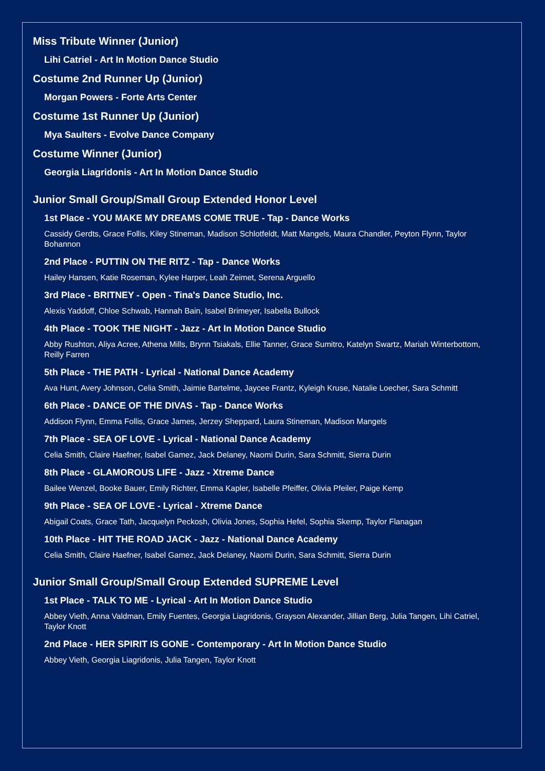Miss Tribute Winner (Junior)
Lihi Catriel - Art In Motion Dance Studio
Costume 2nd Runner Up (Junior)
Morgan Powers - Forte Arts Center
Costume 1st Runner Up (Junior)
Mya Saulters - Evolve Dance Company
Costume Winner (Junior)
Georgia Liagridonis - Art In Motion Dance Studio
Junior Small Group/Small Group Extended Honor Level
1st Place - YOU MAKE MY DREAMS COME TRUE - Tap - Dance Works
Cassidy Gerdts, Grace Follis, Kiley Stineman, Madison Schlotfeldt, Matt Mangels, Maura Chandler, Peyton Flynn, Taylor Bohannon
2nd Place - PUTTIN ON THE RITZ - Tap - Dance Works
Hailey Hansen, Katie Roseman, Kylee Harper, Leah Zeimet, Serena Arguello
3rd Place - BRITNEY - Open - Tina's Dance Studio, Inc.
Alexis Yaddoff, Chloe Schwab, Hannah Bain, Isabel Brimeyer, Isabella Bullock
4th Place - TOOK THE NIGHT - Jazz - Art In Motion Dance Studio
Abby Rushton, Aliya Acree, Athena Mills, Brynn Tsiakals, Ellie Tanner, Grace Sumitro, Katelyn Swartz, Mariah Winterbottom, Reilly Farren
5th Place - THE PATH - Lyrical - National Dance Academy
Ava Hunt, Avery Johnson, Celia Smith, Jaimie Bartelme, Jaycee Frantz, Kyleigh Kruse, Natalie Loecher, Sara Schmitt
6th Place - DANCE OF THE DIVAS - Tap - Dance Works
Addison Flynn, Emma Follis, Grace James, Jerzey Sheppard, Laura Stineman, Madison Mangels
7th Place - SEA OF LOVE - Lyrical - National Dance Academy
Celia Smith, Claire Haefner, Isabel Gamez, Jack Delaney, Naomi Durin, Sara Schmitt, Sierra Durin
8th Place - GLAMOROUS LIFE - Jazz - Xtreme Dance
Bailee Wenzel, Booke Bauer, Emily Richter, Emma Kapler, Isabelle Pfeiffer, Olivia Pfeiler, Paige Kemp
9th Place - SEA OF LOVE - Lyrical - Xtreme Dance
Abigail Coats, Grace Tath, Jacquelyn Peckosh, Olivia Jones, Sophia Hefel, Sophia Skemp, Taylor Flanagan
10th Place - HIT THE ROAD JACK - Jazz - National Dance Academy
Celia Smith, Claire Haefner, Isabel Gamez, Jack Delaney, Naomi Durin, Sara Schmitt, Sierra Durin
Junior Small Group/Small Group Extended SUPREME Level
1st Place - TALK TO ME - Lyrical - Art In Motion Dance Studio
Abbey Vieth, Anna Valdman, Emily Fuentes, Georgia Liagridonis, Grayson Alexander, Jillian Berg, Julia Tangen, Lihi Catriel, Taylor Knott
2nd Place - HER SPIRIT IS GONE - Contemporary - Art In Motion Dance Studio
Abbey Vieth, Georgia Liagridonis, Julia Tangen, Taylor Knott